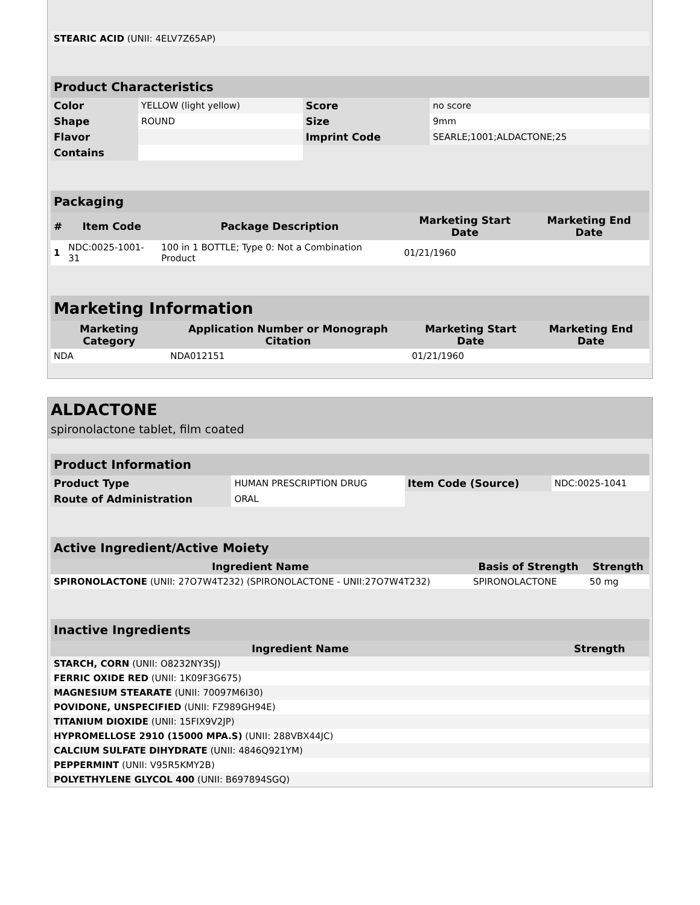| STEARIC ACID (UNII: 4ELV7Z65AP) | |
| Product Characteristics | | | |
| Color | YELLOW (light yellow) | Score | no score |
| Shape | ROUND | Size | 9mm |
| Flavor | | Imprint Code | SEARLE;1001;ALDACTONE;25 |
| Contains | | | |
| Packaging | | | | |
| # | Item Code | Package Description | Marketing Start Date | Marketing End Date |
| 1 | NDC:0025-1001-31 | 100 in 1 BOTTLE; Type 0: Not a Combination Product | 01/21/1960 | |
| Marketing Information | | | |
| Marketing Category | Application Number or Monograph Citation | Marketing Start Date | Marketing End Date |
| NDA | NDA012151 | 01/21/1960 | |
ALDACTONE
spironolactone tablet, film coated
| Product Information | | | |
| Product Type | HUMAN PRESCRIPTION DRUG | Item Code (Source) | NDC:0025-1041 |
| Route of Administration | ORAL | | |
| Active Ingredient/Active Moiety | | |
| Ingredient Name | Basis of Strength | Strength |
| SPIRONOLACTONE (UNII: 27O7W4T232) (SPIRONOLACTONE - UNII:27O7W4T232) | SPIRONOLACTONE | 50 mg |
| Inactive Ingredients | |
| Ingredient Name | Strength |
| STARCH, CORN (UNII: O8232NY3SJ) | |
| FERRIC OXIDE RED (UNII: 1K09F3G675) | |
| MAGNESIUM STEARATE (UNII: 70097M6I30) | |
| POVIDONE, UNSPECIFIED (UNII: FZ989GH94E) | |
| TITANIUM DIOXIDE (UNII: 15FIX9V2JP) | |
| HYPROMELLOSE 2910 (15000 MPA.S) (UNII: 288VBX44JC) | |
| CALCIUM SULFATE DIHYDRATE (UNII: 4846Q921YM) | |
| PEPPERMINT (UNII: V95R5KMY2B) | |
| POLYETHYLENE GLYCOL 400 (UNII: B697894SGQ) | |